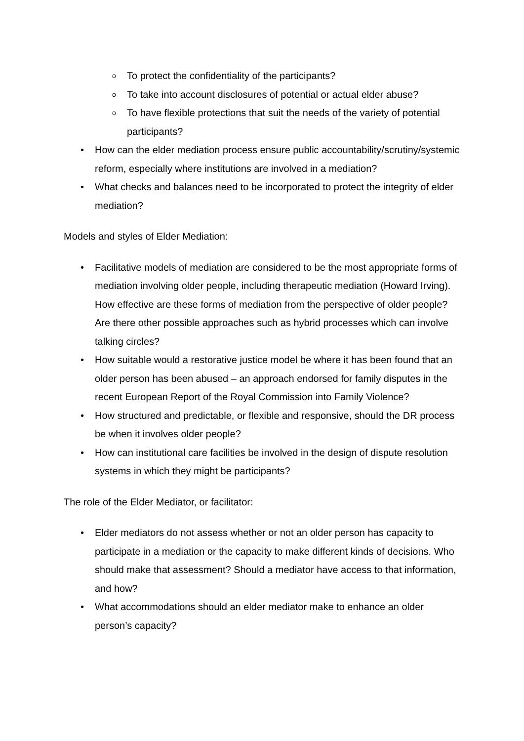o To protect the confidentiality of the participants?
o To take into account disclosures of potential or actual elder abuse?
o To have flexible protections that suit the needs of the variety of potential participants?
• How can the elder mediation process ensure public accountability/scrutiny/systemic reform, especially where institutions are involved in a mediation?
• What checks and balances need to be incorporated to protect the integrity of elder mediation?
Models and styles of Elder Mediation:
• Facilitative models of mediation are considered to be the most appropriate forms of mediation involving older people, including therapeutic mediation (Howard Irving). How effective are these forms of mediation from the perspective of older people? Are there other possible approaches such as hybrid processes which can involve talking circles?
• How suitable would a restorative justice model be where it has been found that an older person has been abused – an approach endorsed for family disputes in the recent European Report of the Royal Commission into Family Violence?
• How structured and predictable, or flexible and responsive, should the DR process be when it involves older people?
• How can institutional care facilities be involved in the design of dispute resolution systems in which they might be participants?
The role of the Elder Mediator, or facilitator:
• Elder mediators do not assess whether or not an older person has capacity to participate in a mediation or the capacity to make different kinds of decisions. Who should make that assessment? Should a mediator have access to that information, and how?
• What accommodations should an elder mediator make to enhance an older person’s capacity?